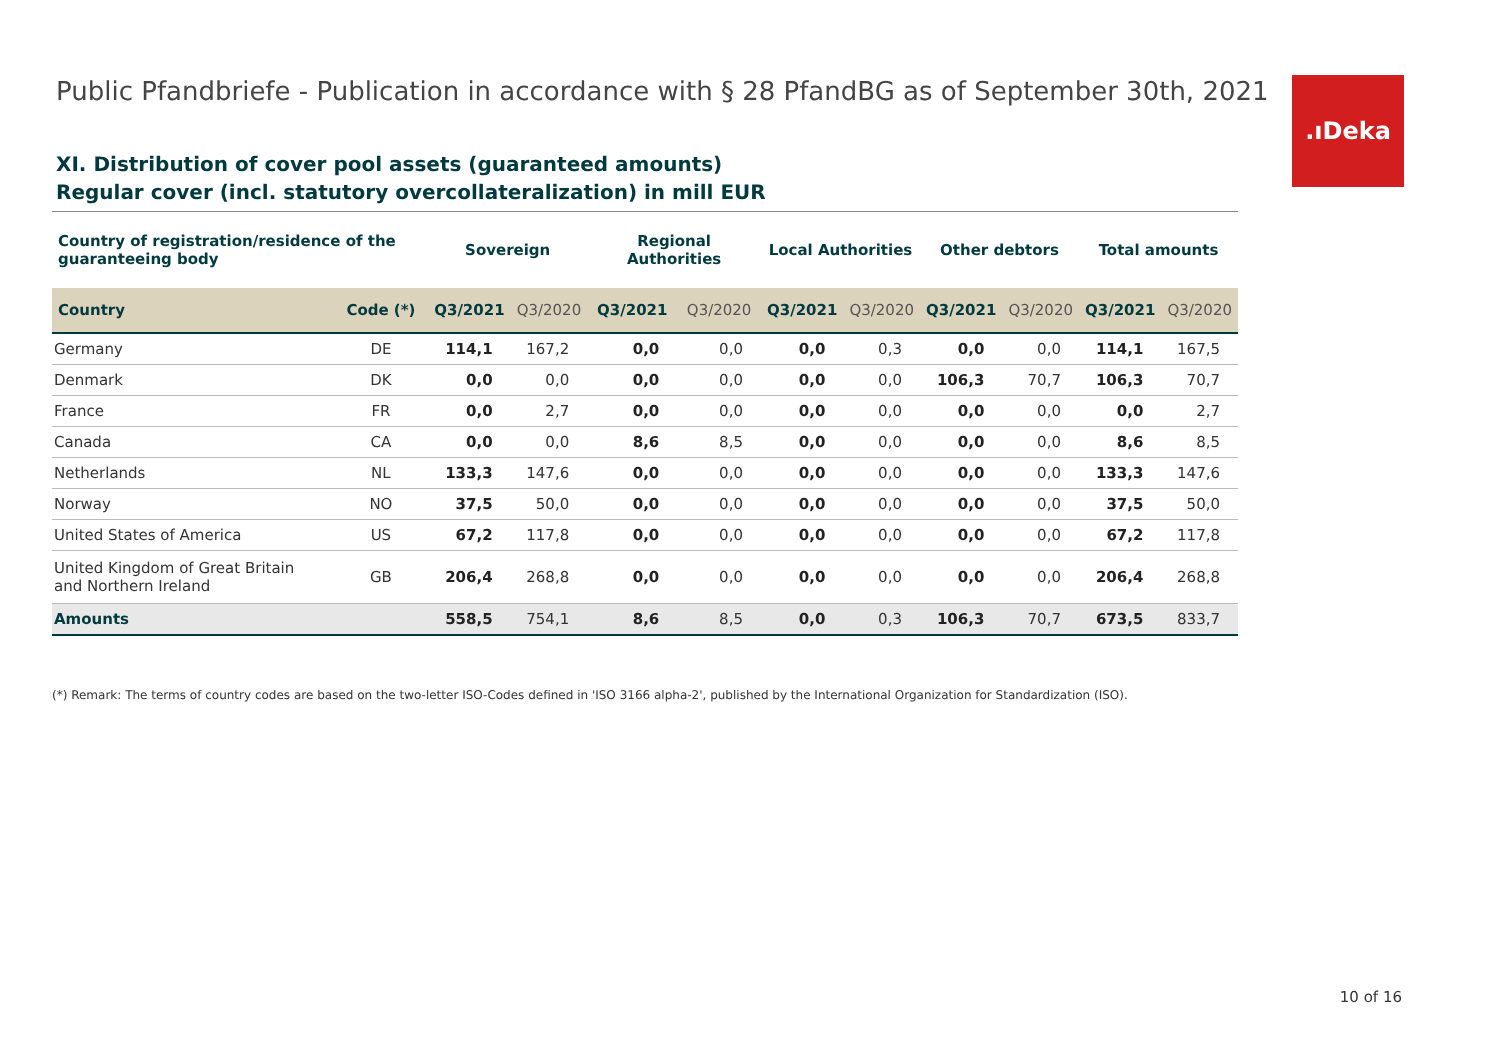Public Pfandbriefe - Publication in accordance with § 28 PfandBG as of September 30th, 2021
.ıDeka
XI. Distribution of cover pool assets (guaranteed amounts)
Regular cover (incl. statutory overcollateralization) in mill EUR
| Country of registration/residence of the guaranteeing body | | Sovereign | | Regional Authorities | | Local Authorities | | Other debtors | | Total amounts | |
| --- | --- | --- | --- | --- | --- | --- | --- | --- | --- | --- | --- |
| Country | Code (*) | Q3/2021 | Q3/2020 | Q3/2021 | Q3/2020 | Q3/2021 | Q3/2020 | Q3/2021 | Q3/2020 | Q3/2021 | Q3/2020 |
| Germany | DE | 114,1 | 167,2 | 0,0 | 0,0 | 0,0 | 0,3 | 0,0 | 0,0 | 114,1 | 167,5 |
| Denmark | DK | 0,0 | 0,0 | 0,0 | 0,0 | 0,0 | 0,0 | 106,3 | 70,7 | 106,3 | 70,7 |
| France | FR | 0,0 | 2,7 | 0,0 | 0,0 | 0,0 | 0,0 | 0,0 | 0,0 | 0,0 | 2,7 |
| Canada | CA | 0,0 | 0,0 | 8,6 | 8,5 | 0,0 | 0,0 | 0,0 | 0,0 | 8,6 | 8,5 |
| Netherlands | NL | 133,3 | 147,6 | 0,0 | 0,0 | 0,0 | 0,0 | 0,0 | 0,0 | 133,3 | 147,6 |
| Norway | NO | 37,5 | 50,0 | 0,0 | 0,0 | 0,0 | 0,0 | 0,0 | 0,0 | 37,5 | 50,0 |
| United States of America | US | 67,2 | 117,8 | 0,0 | 0,0 | 0,0 | 0,0 | 0,0 | 0,0 | 67,2 | 117,8 |
| United Kingdom of Great Britain and Northern Ireland | GB | 206,4 | 268,8 | 0,0 | 0,0 | 0,0 | 0,0 | 0,0 | 0,0 | 206,4 | 268,8 |
| Amounts | | 558,5 | 754,1 | 8,6 | 8,5 | 0,0 | 0,3 | 106,3 | 70,7 | 673,5 | 833,7 |
(*) Remark: The terms of country codes are based on the two-letter ISO-Codes defined in 'ISO 3166 alpha-2', published by the International Organization for Standardization (ISO).
10 of 16